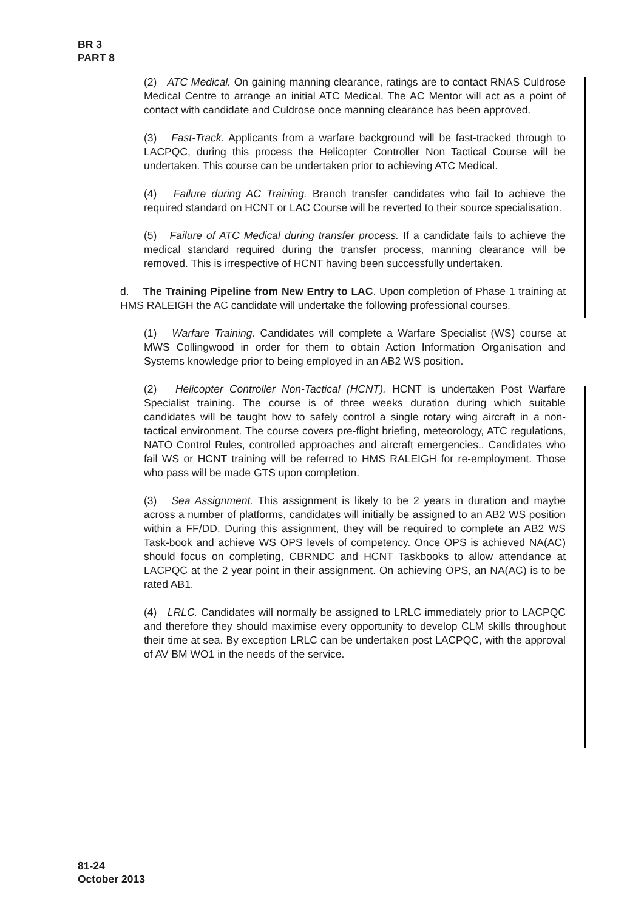BR 3
PART 8
(2) ATC Medical. On gaining manning clearance, ratings are to contact RNAS Culdrose Medical Centre to arrange an initial ATC Medical. The AC Mentor will act as a point of contact with candidate and Culdrose once manning clearance has been approved.
(3) Fast-Track. Applicants from a warfare background will be fast-tracked through to LACPQC, during this process the Helicopter Controller Non Tactical Course will be undertaken. This course can be undertaken prior to achieving ATC Medical.
(4) Failure during AC Training. Branch transfer candidates who fail to achieve the required standard on HCNT or LAC Course will be reverted to their source specialisation.
(5) Failure of ATC Medical during transfer process. If a candidate fails to achieve the medical standard required during the transfer process, manning clearance will be removed. This is irrespective of HCNT having been successfully undertaken.
d. The Training Pipeline from New Entry to LAC. Upon completion of Phase 1 training at HMS RALEIGH the AC candidate will undertake the following professional courses.
(1) Warfare Training. Candidates will complete a Warfare Specialist (WS) course at MWS Collingwood in order for them to obtain Action Information Organisation and Systems knowledge prior to being employed in an AB2 WS position.
(2) Helicopter Controller Non-Tactical (HCNT). HCNT is undertaken Post Warfare Specialist training. The course is of three weeks duration during which suitable candidates will be taught how to safely control a single rotary wing aircraft in a non-tactical environment. The course covers pre-flight briefing, meteorology, ATC regulations, NATO Control Rules, controlled approaches and aircraft emergencies.. Candidates who fail WS or HCNT training will be referred to HMS RALEIGH for re-employment. Those who pass will be made GTS upon completion.
(3) Sea Assignment. This assignment is likely to be 2 years in duration and maybe across a number of platforms, candidates will initially be assigned to an AB2 WS position within a FF/DD. During this assignment, they will be required to complete an AB2 WS Task-book and achieve WS OPS levels of competency. Once OPS is achieved NA(AC) should focus on completing, CBRNDC and HCNT Taskbooks to allow attendance at LACPQC at the 2 year point in their assignment. On achieving OPS, an NA(AC) is to be rated AB1.
(4) LRLC. Candidates will normally be assigned to LRLC immediately prior to LACPQC and therefore they should maximise every opportunity to develop CLM skills throughout their time at sea. By exception LRLC can be undertaken post LACPQC, with the approval of AV BM WO1 in the needs of the service.
81-24
October 2013